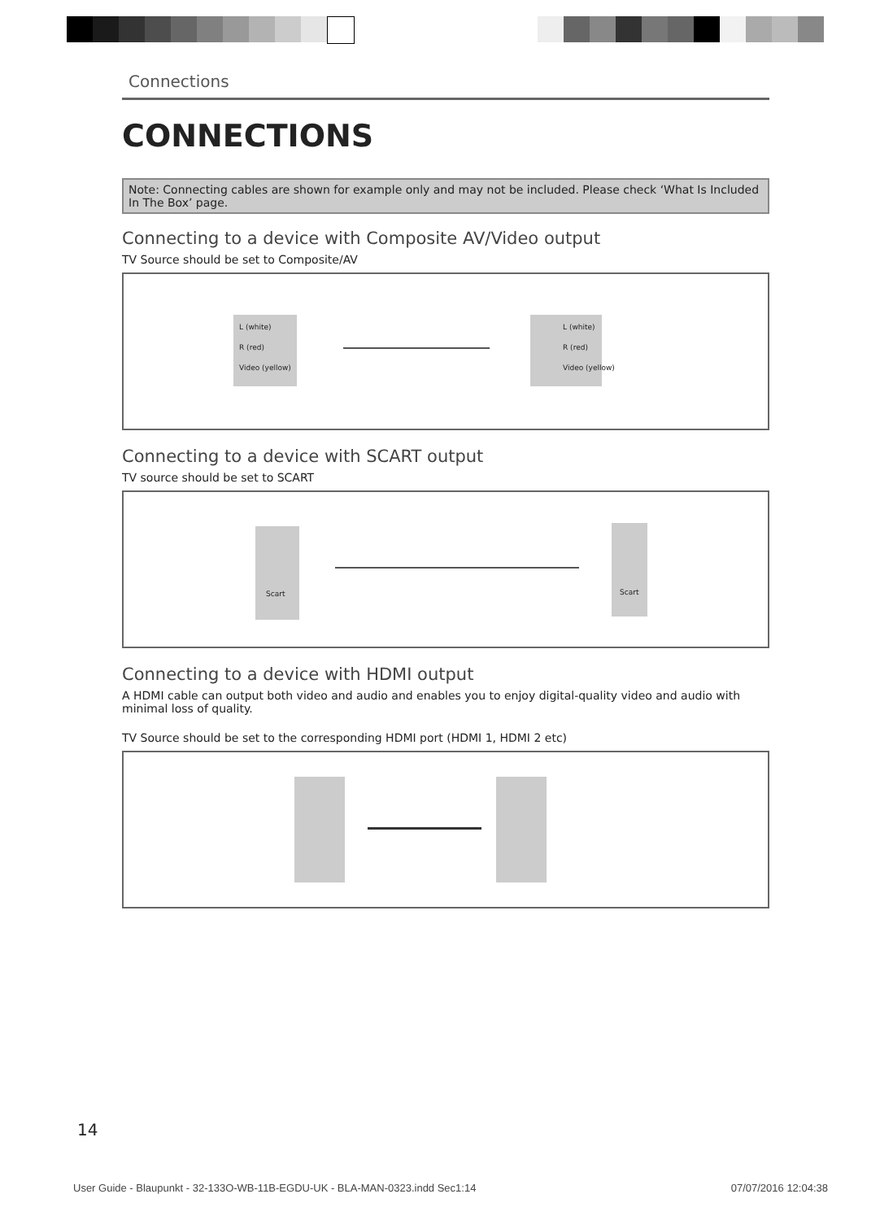Connections
CONNECTIONS
Note: Connecting cables are shown for example only and may not be included. Please check ‘What Is Included In The Box’ page.
Connecting to a device with Composite AV/Video output
TV Source should be set to Composite/AV
L (white)
R (red)
Video (yellow)
L (white)
R (red)
Video (yellow)
Connecting to a device with SCART output
TV source should be set to SCART
Scart Scart
Connecting to a device with HDMI output
A HDMI cable can output both video and audio and enables you to enjoy digital-quality video and audio with minimal loss of quality.
TV Source should be set to the corresponding HDMI port (HDMI 1, HDMI 2 etc)
14
User Guide - Blaupunkt - 32-133O-WB-11B-EGDU-UK - BLA-MAN-0323.indd Sec1:14 07/07/2016 12:04:38